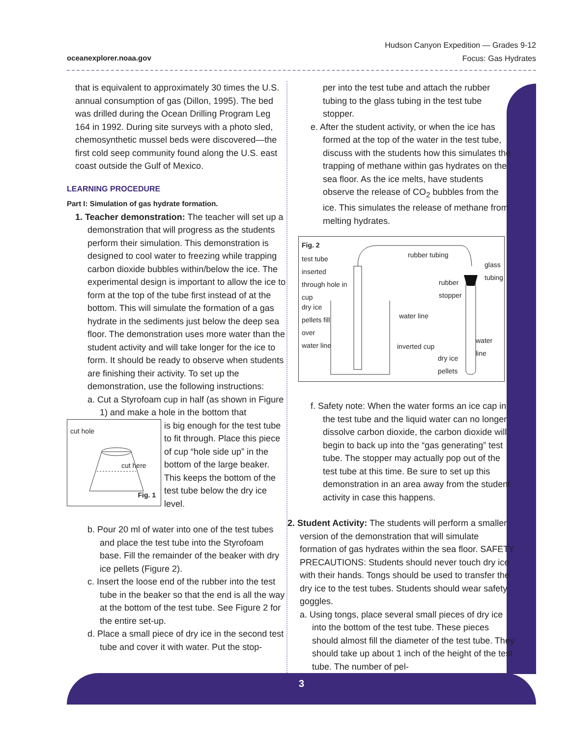oceanexplorer.noaa.gov
Hudson Canyon Expedition — Grades 9-12
Focus: Gas Hydrates
that is equivalent to approximately 30 times the U.S. annual consumption of gas (Dillon, 1995). The bed was drilled during the Ocean Drilling Program Leg 164 in 1992. During site surveys with a photo sled, chemosynthetic mussel beds were discovered—the first cold seep community found along the U.S. east coast outside the Gulf of Mexico.
LEARNING PROCEDURE
Part I: Simulation of gas hydrate formation.
1. Teacher demonstration: The teacher will set up a demonstration that will progress as the students perform their simulation. This demonstration is designed to cool water to freezing while trapping carbon dioxide bubbles within/below the ice. The experimental design is important to allow the ice to form at the top of the tube first instead of at the bottom. This will simulate the formation of a gas hydrate in the sediments just below the deep sea floor. The demonstration uses more water than the student activity and will take longer for the ice to form. It should be ready to observe when students are finishing their activity. To set up the demonstration, use the following instructions:
a. Cut a Styrofoam cup in half (as shown in Figure 1) and make a hole in the bottom that
cut hole
cut here
Fig. 1
is big enough for the test tube to fit through. Place this piece of cup “hole side up” in the bottom of the large beaker. This keeps the bottom of the test tube below the dry ice level.
b. Pour 20 ml of water into one of the test tubes and place the test tube into the Styrofoam base. Fill the remainder of the beaker with dry ice pellets (Figure 2).
c. Insert the loose end of the rubber into the test tube in the beaker so that the end is all the way at the bottom of the test tube. See Figure 2 for the entire set-up.
d. Place a small piece of dry ice in the second test tube and cover it with water. Put the stop-
per into the test tube and attach the rubber tubing to the glass tubing in the test tube stopper.
e. After the student activity, or when the ice has formed at the top of the water in the test tube, discuss with the students how this simulates the trapping of methane within gas hydrates on the sea floor. As the ice melts, have students observe the release of CO<sub>2</sub> bubbles from the ice. This simulates the release of methane from melting hydrates.
Fig. 2
test tube inserted through hole in cup
dry ice pellets fill over water line
rubber tubing
glass tubing
rubber stopper
water line
inverted cup
water line
dry ice pellets
f. Safety note: When the water forms an ice cap in the test tube and the liquid water can no longer dissolve carbon dioxide, the carbon dioxide will begin to back up into the “gas generating” test tube. The stopper may actually pop out of the test tube at this time. Be sure to set up this demonstration in an area away from the student activity in case this happens.
2. Student Activity: The students will perform a smaller version of the demonstration that will simulate formation of gas hydrates within the sea floor. SAFETY PRECAUTIONS: Students should never touch dry ice with their hands. Tongs should be used to transfer the dry ice to the test tubes. Students should wear safety goggles.
a. Using tongs, place several small pieces of dry ice into the bottom of the test tube. These pieces should almost fill the diameter of the test tube. They should take up about 1 inch of the height of the test tube. The number of pel-
3